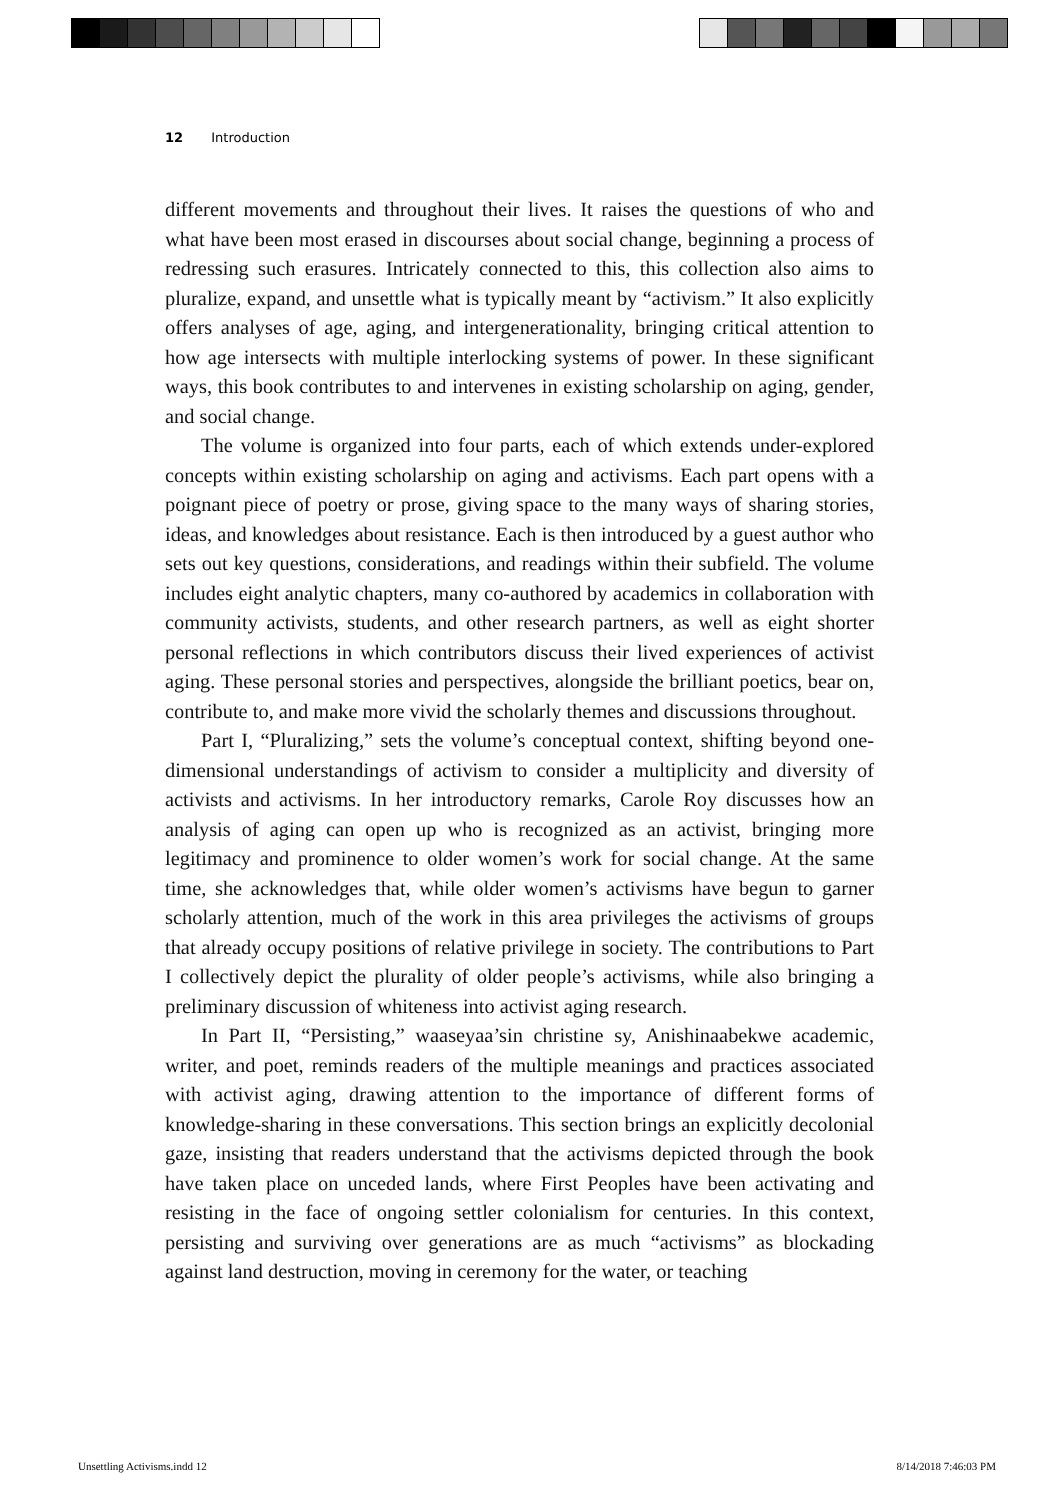12 Introduction
different movements and throughout their lives. It raises the questions of who and what have been most erased in discourses about social change, beginning a process of redressing such erasures. Intricately connected to this, this collection also aims to pluralize, expand, and unsettle what is typically meant by “activism.” It also explicitly offers analyses of age, aging, and intergenerationality, bringing critical attention to how age intersects with multiple interlocking systems of power. In these significant ways, this book contributes to and intervenes in existing scholarship on aging, gender, and social change.
The volume is organized into four parts, each of which extends under-explored concepts within existing scholarship on aging and activisms. Each part opens with a poignant piece of poetry or prose, giving space to the many ways of sharing stories, ideas, and knowledges about resistance. Each is then introduced by a guest author who sets out key questions, considerations, and readings within their subfield. The volume includes eight analytic chapters, many co-authored by academics in collaboration with community activists, students, and other research partners, as well as eight shorter personal reflections in which contributors discuss their lived experiences of activist aging. These personal stories and perspectives, alongside the brilliant poetics, bear on, contribute to, and make more vivid the scholarly themes and discussions throughout.
Part I, “Pluralizing,” sets the volume’s conceptual context, shifting beyond one-dimensional understandings of activism to consider a multiplicity and diversity of activists and activisms. In her introductory remarks, Carole Roy discusses how an analysis of aging can open up who is recognized as an activist, bringing more legitimacy and prominence to older women’s work for social change. At the same time, she acknowledges that, while older women’s activisms have begun to garner scholarly attention, much of the work in this area privileges the activisms of groups that already occupy positions of relative privilege in society. The contributions to Part I collectively depict the plurality of older people’s activisms, while also bringing a preliminary discussion of whiteness into activist aging research.
In Part II, “Persisting,” waaseyaa’sin christine sy, Anishinaabekwe academic, writer, and poet, reminds readers of the multiple meanings and practices associated with activist aging, drawing attention to the importance of different forms of knowledge-sharing in these conversations. This section brings an explicitly decolonial gaze, insisting that readers understand that the activisms depicted through the book have taken place on unceded lands, where First Peoples have been activating and resisting in the face of ongoing settler colonialism for centuries. In this context, persisting and surviving over generations are as much “activisms” as blockading against land destruction, moving in ceremony for the water, or teaching
Unsettling Activisms.indd 12 8/14/2018 7:46:03 PM